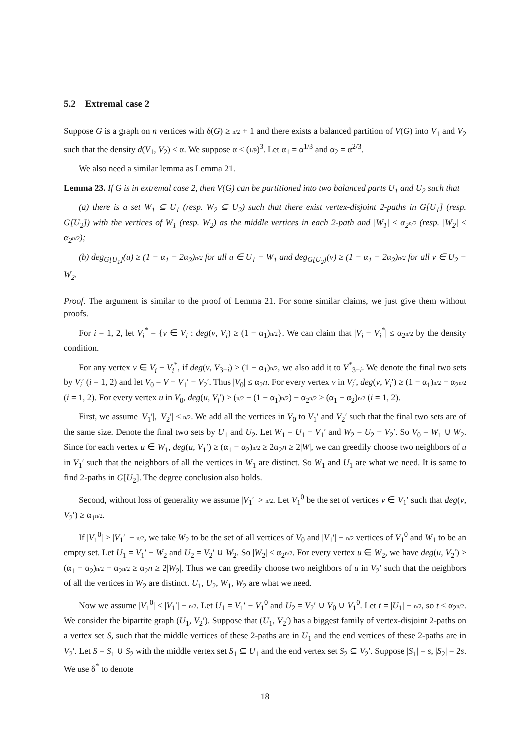5.2 Extremal case 2
Suppose G is a graph on n vertices with δ(G) ≥ n/2 + 1 and there exists a balanced partition of V(G) into V<sub>1</sub> and V<sub>2</sub> such that the density d(V<sub>1</sub>, V<sub>2</sub>) ≤ α. We suppose α ≤ (1/9)<sup>3</sup>. Let α<sub>1</sub> = α<sup>1/3</sup> and α<sub>2</sub> = α<sup>2/3</sup>.
We also need a similar lemma as Lemma 21.
Lemma 23. If G is in extremal case 2, then V(G) can be partitioned into two balanced parts U<sub>1</sub> and U<sub>2</sub> such that
(a) there is a set W<sub>1</sub> ⊆ U<sub>1</sub> (resp. W<sub>2</sub> ⊆ U<sub>2</sub>) such that there exist vertex-disjoint 2-paths in G[U<sub>1</sub>] (resp. G[U<sub>2</sub>]) with the vertices of W<sub>1</sub> (resp. W<sub>2</sub>) as the middle vertices in each 2-path and |W<sub>1</sub>| ≤ α<sub>2</sub>n/2 (resp. |W<sub>2</sub>| ≤ α<sub>2</sub>n/2);
(b) deg<sub>G[U<sub>1</sub>]</sub>(u) ≥ (1 − α<sub>1</sub> − 2α<sub>2</sub>)n/2 for all u ∈ U<sub>1</sub> − W<sub>1</sub> and deg<sub>G[U<sub>2</sub>]</sub>(v) ≥ (1 − α<sub>1</sub> − 2α<sub>2</sub>)n/2 for all v ∈ U<sub>2</sub> − W<sub>2</sub>.
Proof. The argument is similar to the proof of Lemma 21. For some similar claims, we just give them without proofs.
For i = 1, 2, let V<sub>i</sub><sup>*</sup> = {v ∈ V<sub>i</sub> : deg(v, V<sub>i</sub>) ≥ (1 − α<sub>1</sub>)n/2}. We can claim that |V<sub>i</sub> − V<sub>i</sub><sup>*</sup>| ≤ α<sub>2</sub>n/2 by the density condition.
For any vertex v ∈ V<sub>i</sub> − V<sub>i</sub><sup>*</sup>, if deg(v, V<sub>3−i</sub>) ≥ (1 − α<sub>1</sub>)n/2, we also add it to V<sup>*</sup><sub>3−i</sub>. We denote the final two sets by V<sub>i</sub>′ (i = 1, 2) and let V<sub>0</sub> = V − V<sub>1</sub>′ − V<sub>2</sub>′. Thus |V<sub>0</sub>| ≤ α<sub>2</sub>n. For every vertex v in V<sub>i</sub>′, deg(v, V<sub>i</sub>′) ≥ (1 − α<sub>1</sub>)n/2 − α<sub>2</sub>n/2 (i = 1, 2). For every vertex u in V<sub>0</sub>, deg(u, V<sub>i</sub>′) ≥ (n/2 − (1 − α<sub>1</sub>)n/2) − α<sub>2</sub>n/2 ≥ (α<sub>1</sub> − α<sub>2</sub>)n/2 (i = 1, 2).
First, we assume |V<sub>1</sub>′|, |V<sub>2</sub>′| ≤ n/2. We add all the vertices in V<sub>0</sub> to V<sub>1</sub>′ and V<sub>2</sub>′ such that the final two sets are of the same size. Denote the final two sets by U<sub>1</sub> and U<sub>2</sub>. Let W<sub>1</sub> = U<sub>1</sub> − V<sub>1</sub>′ and W<sub>2</sub> = U<sub>2</sub> − V<sub>2</sub>′. So V<sub>0</sub> = W<sub>1</sub> ∪ W<sub>2</sub>. Since for each vertex u ∈ W<sub>1</sub>, deg(u, V<sub>1</sub>′) ≥ (α<sub>1</sub> − α<sub>2</sub>)n/2 ≥ 2α<sub>2</sub>n ≥ 2|W|, we can greedily choose two neighbors of u in V<sub>1</sub>′ such that the neighbors of all the vertices in W<sub>1</sub> are distinct. So W<sub>1</sub> and U<sub>1</sub> are what we need. It is same to find 2-paths in G[U<sub>2</sub>]. The degree conclusion also holds.
Second, without loss of generality we assume |V<sub>1</sub>′| > n/2. Let V<sub>1</sub><sup>0</sup> be the set of vertices v ∈ V<sub>1</sub>′ such that deg(v, V<sub>2</sub>′) ≥ α<sub>1</sub>n/2.
If |V<sub>1</sub><sup>0</sup>| ≥ |V<sub>1</sub>′| − n/2, we take W<sub>2</sub> to be the set of all vertices of V<sub>0</sub> and |V<sub>1</sub>′| − n/2 vertices of V<sub>1</sub><sup>0</sup> and W<sub>1</sub> to be an empty set. Let U<sub>1</sub> = V<sub>1</sub>′ − W<sub>2</sub> and U<sub>2</sub> = V<sub>2</sub>′ ∪ W<sub>2</sub>. So |W<sub>2</sub>| ≤ α<sub>2</sub>n/2. For every vertex u ∈ W<sub>2</sub>, we have deg(u, V<sub>2</sub>′) ≥ (α<sub>1</sub> − α<sub>2</sub>)n/2 − α<sub>2</sub>n/2 ≥ α<sub>2</sub>n ≥ 2|W<sub>2</sub>|. Thus we can greedily choose two neighbors of u in V<sub>2</sub>′ such that the neighbors of all the vertices in W<sub>2</sub> are distinct. U<sub>1</sub>, U<sub>2</sub>, W<sub>1</sub>, W<sub>2</sub> are what we need.
Now we assume |V<sub>1</sub><sup>0</sup>| < |V<sub>1</sub>′| − n/2. Let U<sub>1</sub> = V<sub>1</sub>′ − V<sub>1</sub><sup>0</sup> and U<sub>2</sub> = V<sub>2</sub>′ ∪ V<sub>0</sub> ∪ V<sub>1</sub><sup>0</sup>. Let t = |U<sub>1</sub>| − n/2, so t ≤ α<sub>2</sub>n/2. We consider the bipartite graph (U<sub>1</sub>, V<sub>2</sub>′). Suppose that (U<sub>1</sub>, V<sub>2</sub>′) has a biggest family of vertex-disjoint 2-paths on a vertex set S, such that the middle vertices of these 2-paths are in U<sub>1</sub> and the end vertices of these 2-paths are in V<sub>2</sub>′. Let S = S<sub>1</sub> ∪ S<sub>2</sub> with the middle vertex set S<sub>1</sub> ⊆ U<sub>1</sub> and the end vertex set S<sub>2</sub> ⊆ V<sub>2</sub>′. Suppose |S<sub>1</sub>| = s, |S<sub>2</sub>| = 2s. We use δ<sup>*</sup> to denote
18